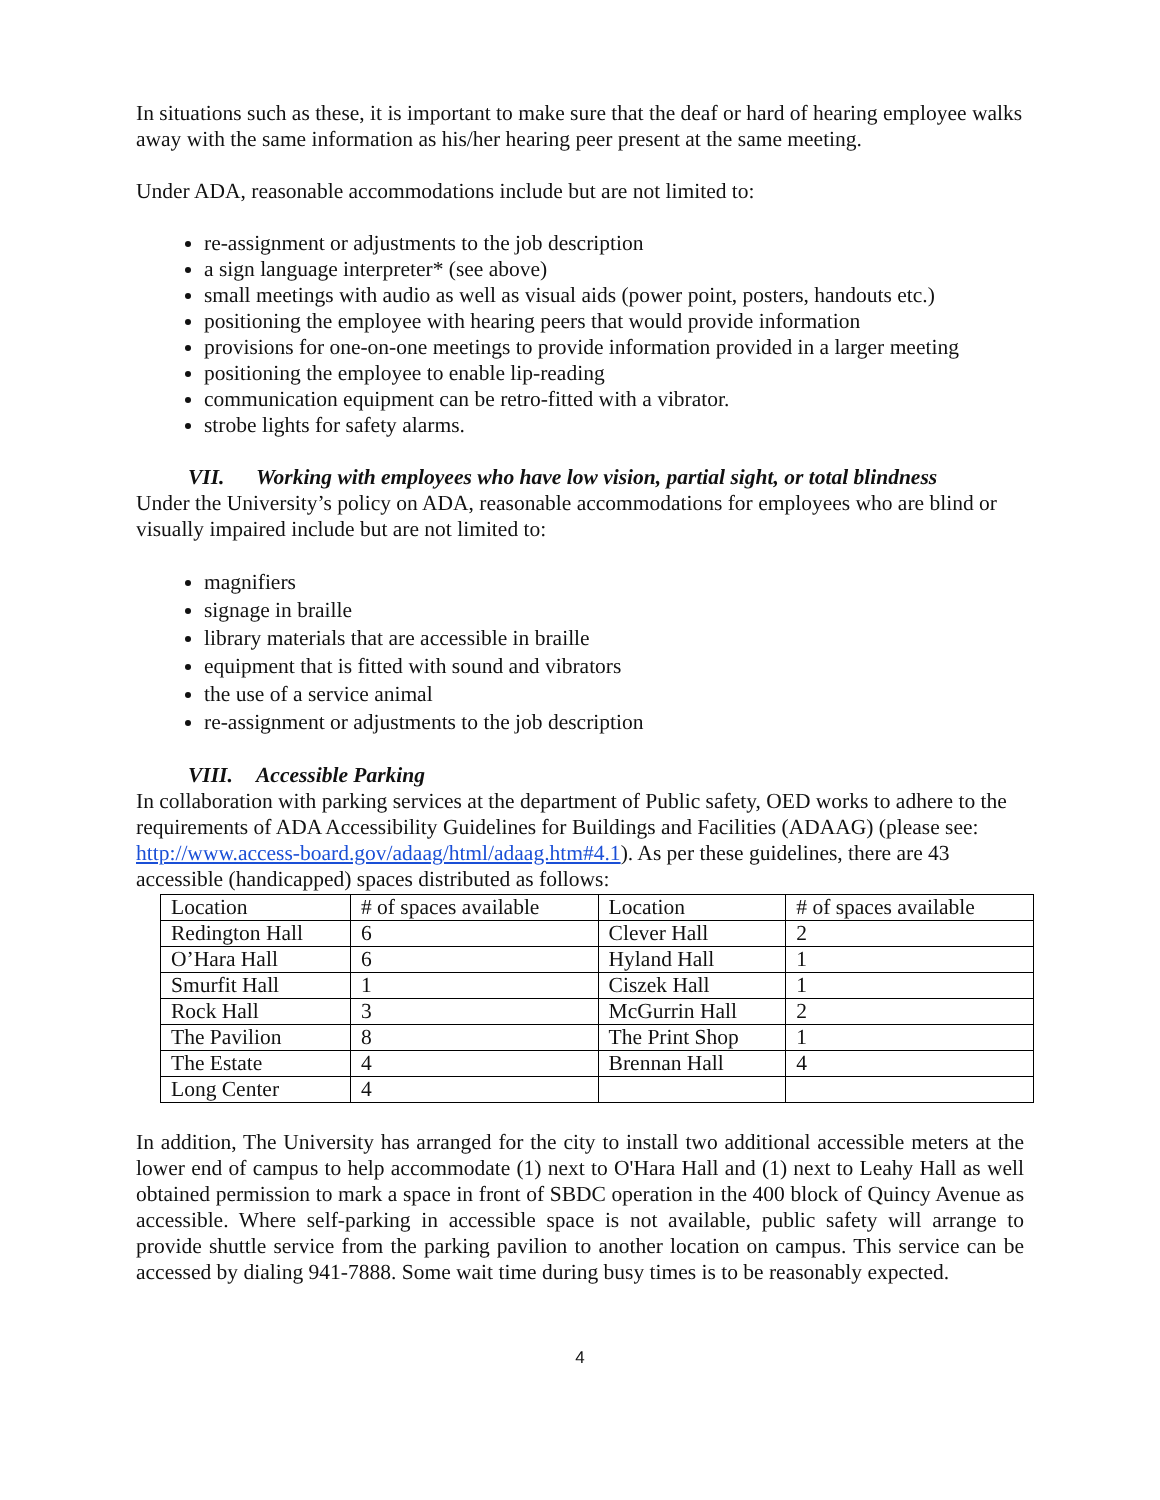In situations such as these, it is important to make sure that the deaf or hard of hearing employee walks away with the same information as his/her hearing peer present at the same meeting.
Under ADA, reasonable accommodations include but are not limited to:
re-assignment or adjustments to the job description
a sign language interpreter* (see above)
small meetings with audio as well as visual aids (power point, posters, handouts etc.)
positioning the employee with hearing peers that would provide information
provisions for one-on-one meetings to provide information provided in a larger meeting
positioning the employee to enable lip-reading
communication equipment can be retro-fitted with a vibrator.
strobe lights for safety alarms.
VII. Working with employees who have low vision, partial sight, or total blindness
Under the University’s policy on ADA, reasonable accommodations for employees who are blind or visually impaired include but are not limited to:
magnifiers
signage in braille
library materials that are accessible in braille
equipment that is fitted with sound and vibrators
the use of a service animal
re-assignment or adjustments to the job description
VIII. Accessible Parking
In collaboration with parking services at the department of Public safety, OED works to adhere to the requirements of ADA Accessibility Guidelines for Buildings and Facilities (ADAAG) (please see: http://www.access-board.gov/adaag/html/adaag.htm#4.1). As per these guidelines, there are 43 accessible (handicapped) spaces distributed as follows:
| Location | # of spaces available | Location | # of spaces available |
| Redington Hall | 6 | Clever Hall | 2 |
| O’Hara Hall | 6 | Hyland Hall | 1 |
| Smurfit Hall | 1 | Ciszek Hall | 1 |
| Rock Hall | 3 | McGurrin Hall | 2 |
| The Pavilion | 8 | The Print Shop | 1 |
| The Estate | 4 | Brennan Hall | 4 |
| Long Center | 4 | | |
In addition, The University has arranged for the city to install two additional accessible meters at the lower end of campus to help accommodate (1) next to O'Hara Hall and (1) next to Leahy Hall as well obtained permission to mark a space in front of SBDC operation in the 400 block of Quincy Avenue as accessible. Where self-parking in accessible space is not available, public safety will arrange to provide shuttle service from the parking pavilion to another location on campus. This service can be accessed by dialing 941-7888. Some wait time during busy times is to be reasonably expected.
4